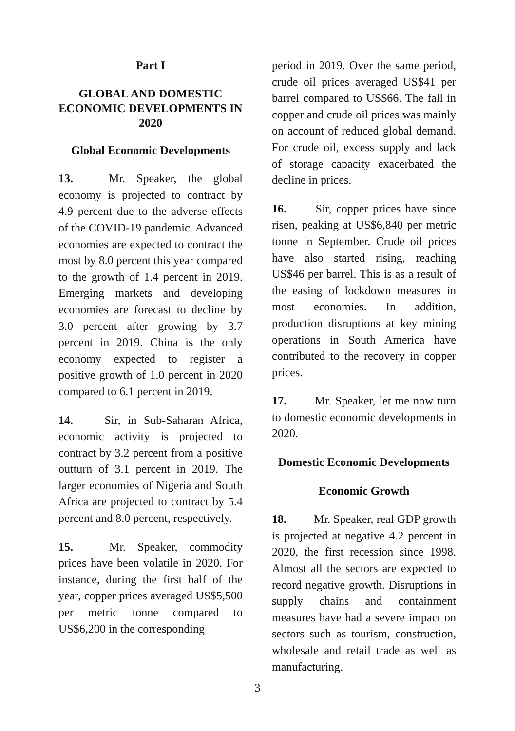Part I
GLOBAL AND DOMESTIC ECONOMIC DEVELOPMENTS IN 2020
Global Economic Developments
13. Mr. Speaker, the global economy is projected to contract by 4.9 percent due to the adverse effects of the COVID-19 pandemic. Advanced economies are expected to contract the most by 8.0 percent this year compared to the growth of 1.4 percent in 2019. Emerging markets and developing economies are forecast to decline by 3.0 percent after growing by 3.7 percent in 2019. China is the only economy expected to register a positive growth of 1.0 percent in 2020 compared to 6.1 percent in 2019.
14. Sir, in Sub-Saharan Africa, economic activity is projected to contract by 3.2 percent from a positive outturn of 3.1 percent in 2019. The larger economies of Nigeria and South Africa are projected to contract by 5.4 percent and 8.0 percent, respectively.
15. Mr. Speaker, commodity prices have been volatile in 2020. For instance, during the first half of the year, copper prices averaged US$5,500 per metric tonne compared to US$6,200 in the corresponding
period in 2019. Over the same period, crude oil prices averaged US$41 per barrel compared to US$66. The fall in copper and crude oil prices was mainly on account of reduced global demand. For crude oil, excess supply and lack of storage capacity exacerbated the decline in prices.
16. Sir, copper prices have since risen, peaking at US$6,840 per metric tonne in September. Crude oil prices have also started rising, reaching US$46 per barrel. This is as a result of the easing of lockdown measures in most economies. In addition, production disruptions at key mining operations in South America have contributed to the recovery in copper prices.
17. Mr. Speaker, let me now turn to domestic economic developments in 2020.
Domestic Economic Developments
Economic Growth
18. Mr. Speaker, real GDP growth is projected at negative 4.2 percent in 2020, the first recession since 1998. Almost all the sectors are expected to record negative growth. Disruptions in supply chains and containment measures have had a severe impact on sectors such as tourism, construction, wholesale and retail trade as well as manufacturing.
3